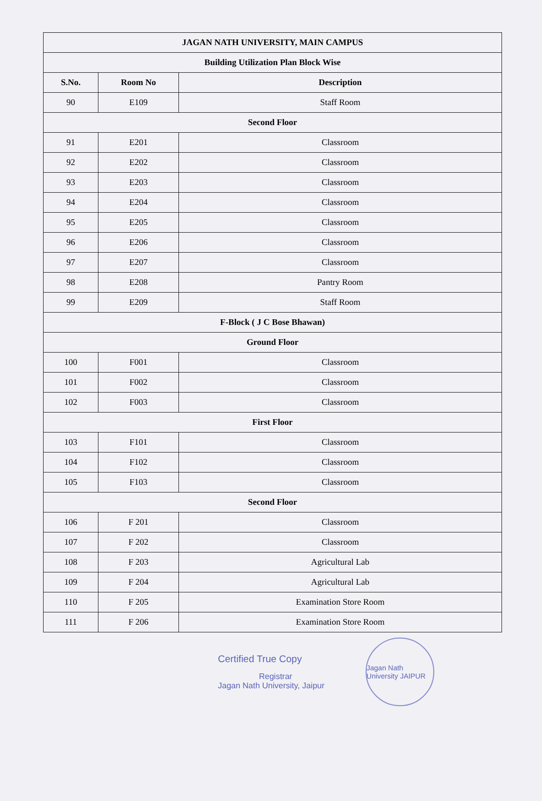| JAGAN NATH UNIVERSITY, MAIN CAMPUS | | |
| --- | --- | --- |
| Building Utilization Plan Block Wise | | |
| S.No. | Room No | Description |
| 90 | E109 | Staff Room |
| Second Floor | | |
| 91 | E201 | Classroom |
| 92 | E202 | Classroom |
| 93 | E203 | Classroom |
| 94 | E204 | Classroom |
| 95 | E205 | Classroom |
| 96 | E206 | Classroom |
| 97 | E207 | Classroom |
| 98 | E208 | Pantry Room |
| 99 | E209 | Staff Room |
| F-Block ( J C Bose Bhawan) | | |
| Ground Floor | | |
| 100 | F001 | Classroom |
| 101 | F002 | Classroom |
| 102 | F003 | Classroom |
| First Floor | | |
| 103 | F101 | Classroom |
| 104 | F102 | Classroom |
| 105 | F103 | Classroom |
| Second Floor | | |
| 106 | F 201 | Classroom |
| 107 | F 202 | Classroom |
| 108 | F 203 | Agricultural Lab |
| 109 | F 204 | Agricultural Lab |
| 110 | F 205 | Examination Store Room |
| 111 | F 206 | Examination Store Room |
Certified True Copy
Registrar
Jagan Nath University, Jaipur
Jagan Nath University JAIPUR